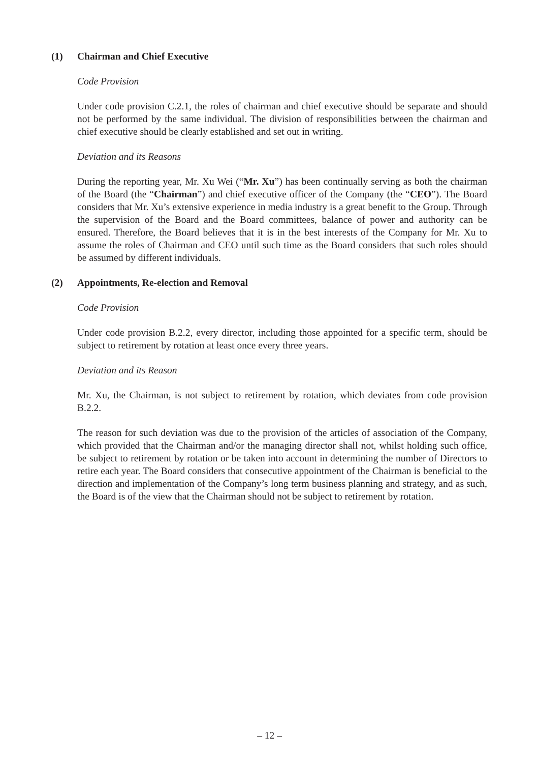(1) Chairman and Chief Executive
Code Provision
Under code provision C.2.1, the roles of chairman and chief executive should be separate and should not be performed by the same individual. The division of responsibilities between the chairman and chief executive should be clearly established and set out in writing.
Deviation and its Reasons
During the reporting year, Mr. Xu Wei (“Mr. Xu”) has been continually serving as both the chairman of the Board (the “Chairman”) and chief executive officer of the Company (the “CEO”). The Board considers that Mr. Xu’s extensive experience in media industry is a great benefit to the Group. Through the supervision of the Board and the Board committees, balance of power and authority can be ensured. Therefore, the Board believes that it is in the best interests of the Company for Mr. Xu to assume the roles of Chairman and CEO until such time as the Board considers that such roles should be assumed by different individuals.
(2) Appointments, Re-election and Removal
Code Provision
Under code provision B.2.2, every director, including those appointed for a specific term, should be subject to retirement by rotation at least once every three years.
Deviation and its Reason
Mr. Xu, the Chairman, is not subject to retirement by rotation, which deviates from code provision B.2.2.
The reason for such deviation was due to the provision of the articles of association of the Company, which provided that the Chairman and/or the managing director shall not, whilst holding such office, be subject to retirement by rotation or be taken into account in determining the number of Directors to retire each year. The Board considers that consecutive appointment of the Chairman is beneficial to the direction and implementation of the Company’s long term business planning and strategy, and as such, the Board is of the view that the Chairman should not be subject to retirement by rotation.
– 12 –